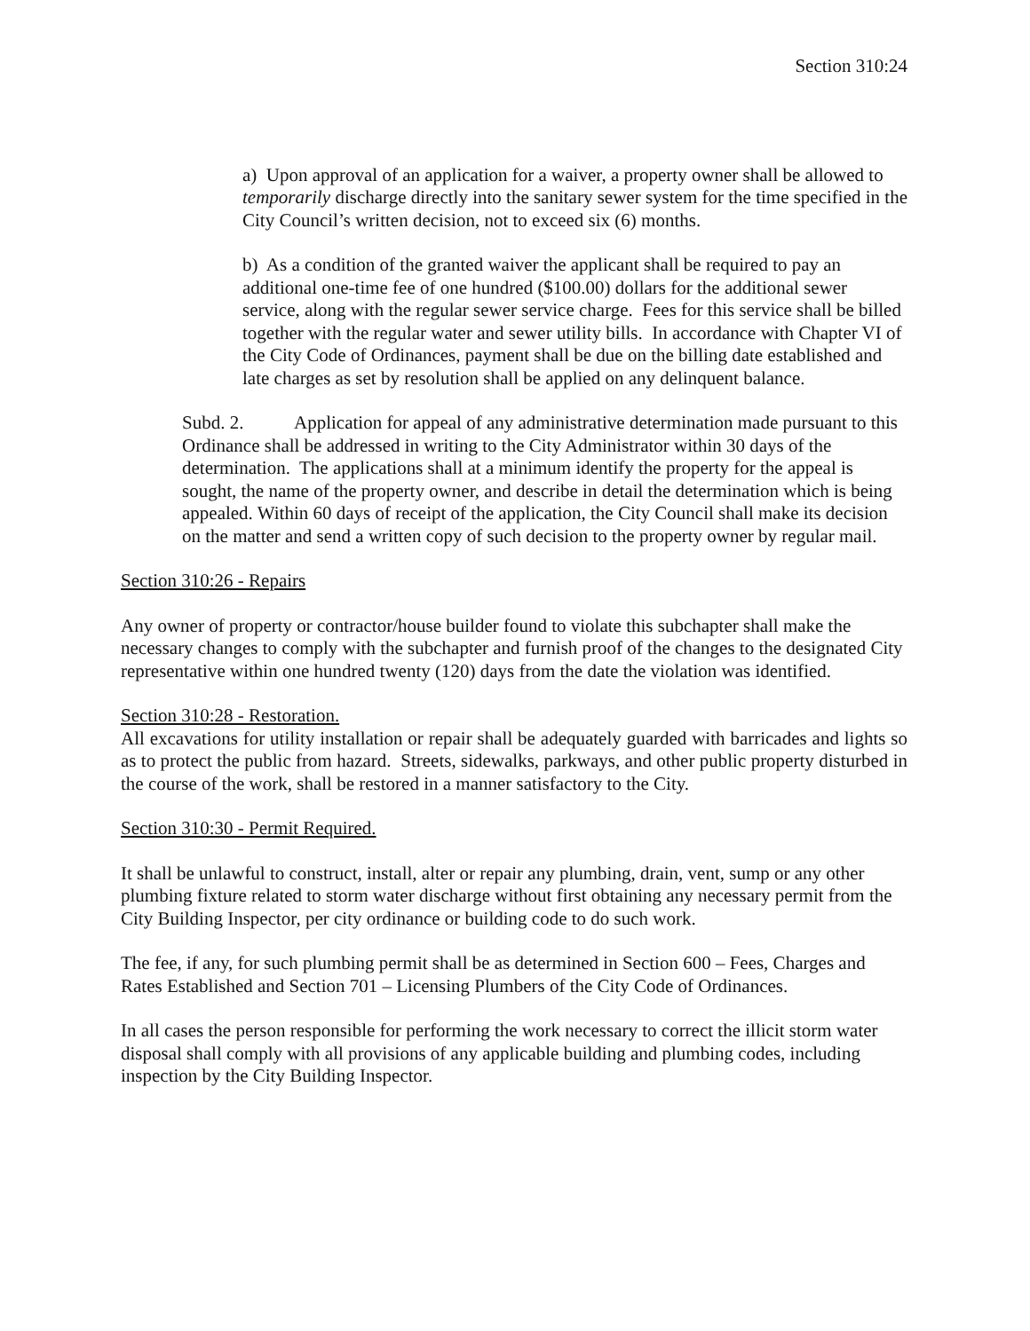Section 310:24
a) Upon approval of an application for a waiver, a property owner shall be allowed to temporarily discharge directly into the sanitary sewer system for the time specified in the City Council’s written decision, not to exceed six (6) months.
b) As a condition of the granted waiver the applicant shall be required to pay an additional one-time fee of one hundred ($100.00) dollars for the additional sewer service, along with the regular sewer service charge. Fees for this service shall be billed together with the regular water and sewer utility bills. In accordance with Chapter VI of the City Code of Ordinances, payment shall be due on the billing date established and late charges as set by resolution shall be applied on any delinquent balance.
Subd. 2. Application for appeal of any administrative determination made pursuant to this Ordinance shall be addressed in writing to the City Administrator within 30 days of the determination. The applications shall at a minimum identify the property for the appeal is sought, the name of the property owner, and describe in detail the determination which is being appealed. Within 60 days of receipt of the application, the City Council shall make its decision on the matter and send a written copy of such decision to the property owner by regular mail.
Section 310:26 - Repairs
Any owner of property or contractor/house builder found to violate this subchapter shall make the necessary changes to comply with the subchapter and furnish proof of the changes to the designated City representative within one hundred twenty (120) days from the date the violation was identified.
Section 310:28 - Restoration.
All excavations for utility installation or repair shall be adequately guarded with barricades and lights so as to protect the public from hazard. Streets, sidewalks, parkways, and other public property disturbed in the course of the work, shall be restored in a manner satisfactory to the City.
Section 310:30 - Permit Required.
It shall be unlawful to construct, install, alter or repair any plumbing, drain, vent, sump or any other plumbing fixture related to storm water discharge without first obtaining any necessary permit from the City Building Inspector, per city ordinance or building code to do such work.
The fee, if any, for such plumbing permit shall be as determined in Section 600 – Fees, Charges and Rates Established and Section 701 – Licensing Plumbers of the City Code of Ordinances.
In all cases the person responsible for performing the work necessary to correct the illicit storm water disposal shall comply with all provisions of any applicable building and plumbing codes, including inspection by the City Building Inspector.